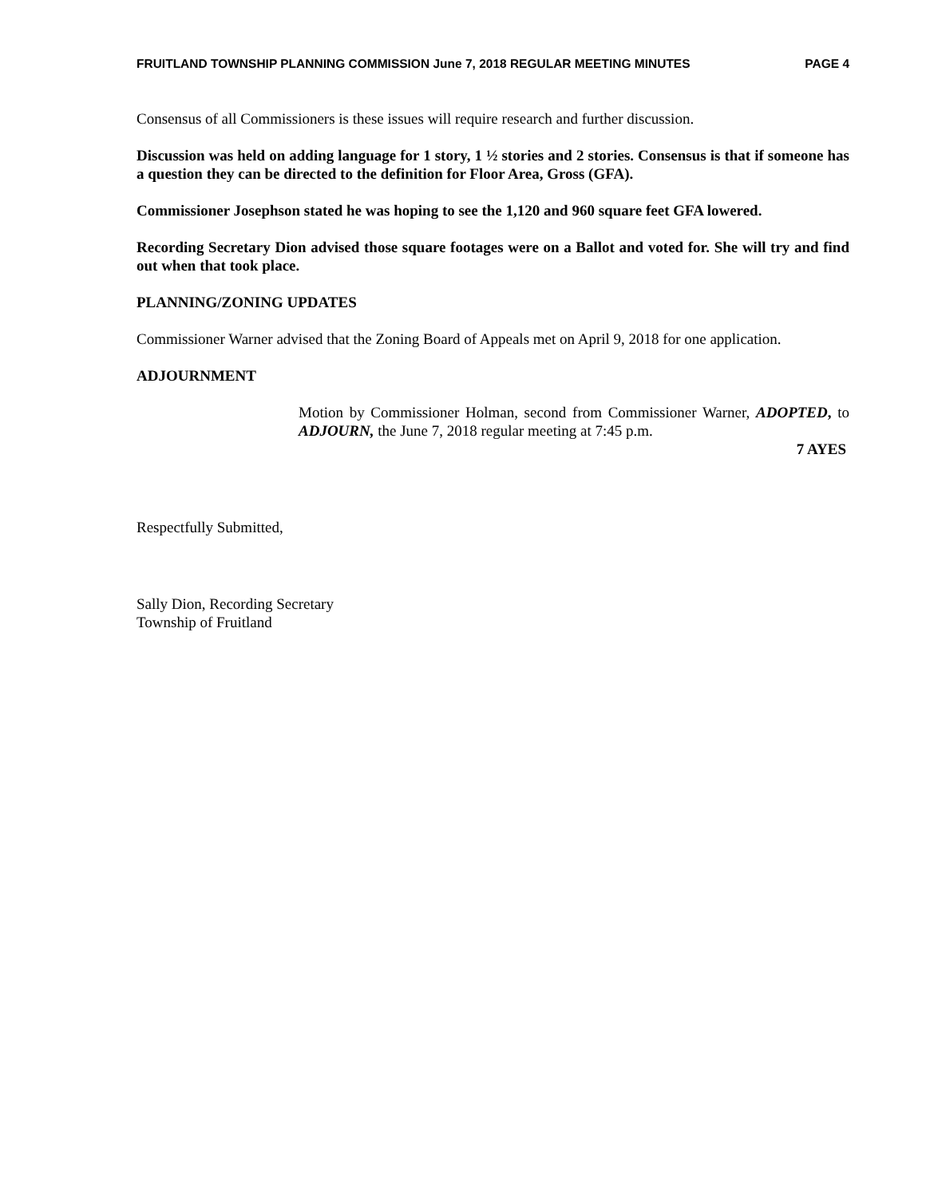FRUITLAND TOWNSHIP PLANNING COMMISSION June 7, 2018 REGULAR MEETING MINUTES PAGE 4
Consensus of all Commissioners is these issues will require research and further discussion.
Discussion was held on adding language for 1 story, 1 ½ stories and 2 stories. Consensus is that if someone has a question they can be directed to the definition for Floor Area, Gross (GFA).
Commissioner Josephson stated he was hoping to see the 1,120 and 960 square feet GFA lowered.
Recording Secretary Dion advised those square footages were on a Ballot and voted for. She will try and find out when that took place.
PLANNING/ZONING UPDATES
Commissioner Warner advised that the Zoning Board of Appeals met on April 9, 2018 for one application.
ADJOURNMENT
Motion by Commissioner Holman, second from Commissioner Warner, ADOPTED, to ADJOURN, the June 7, 2018 regular meeting at 7:45 p.m.
7 AYES
Respectfully Submitted,
Sally Dion, Recording Secretary
Township of Fruitland